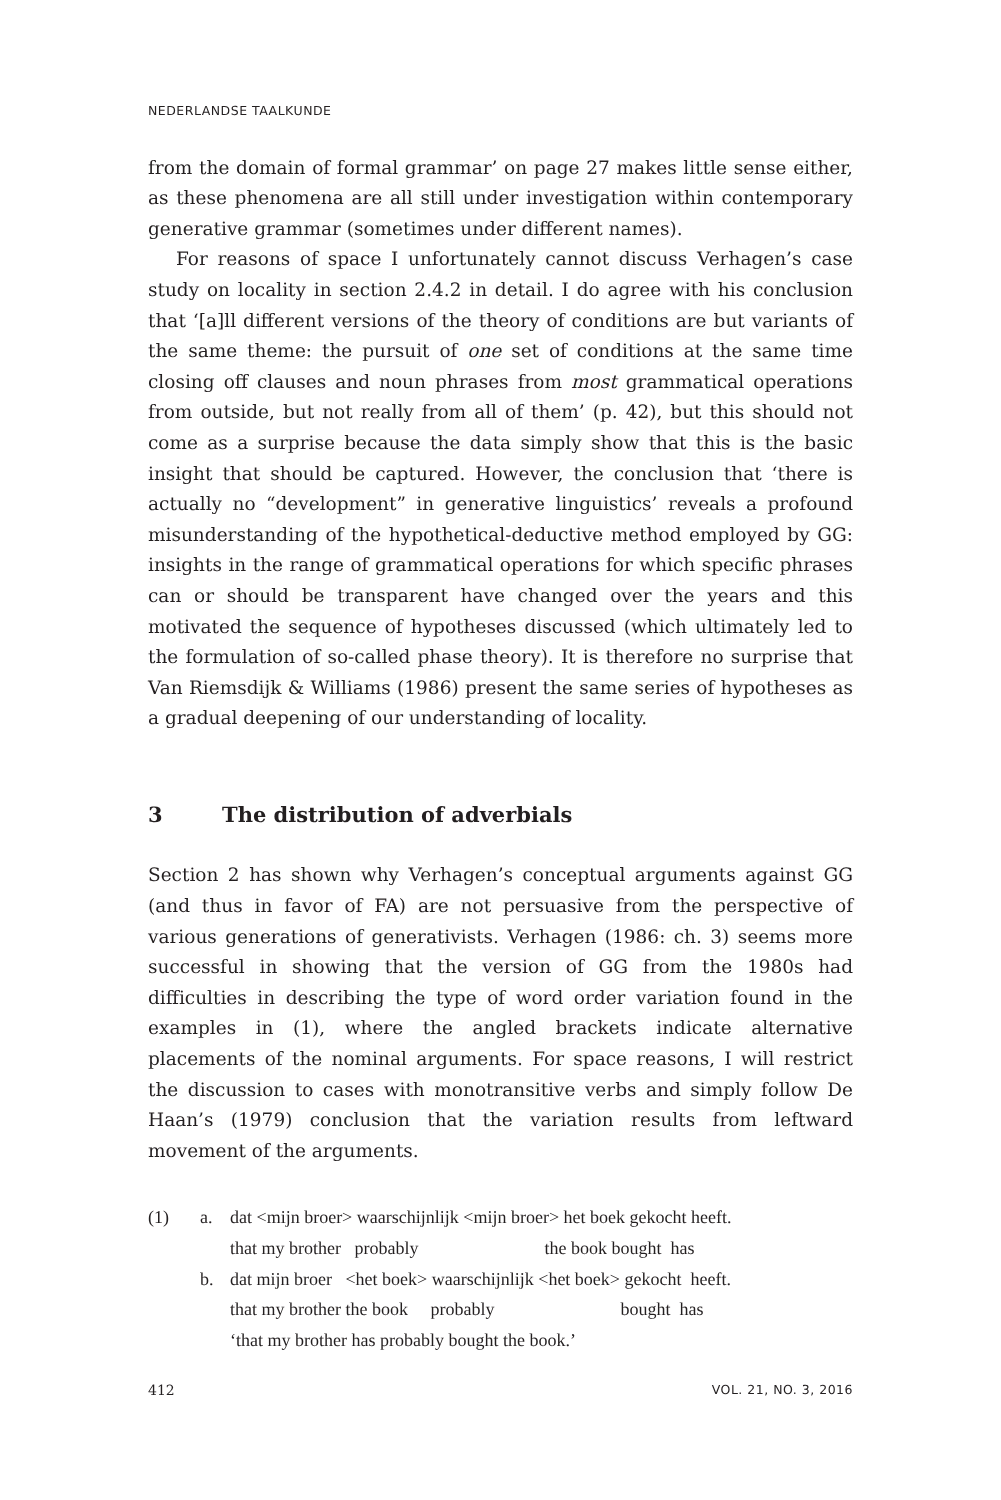NEDERLANDSE TAALKUNDE
from the domain of formal grammar’ on page 27 makes little sense either, as these phenomena are all still under investigation within contemporary generative grammar (sometimes under different names).
For reasons of space I unfortunately cannot discuss Verhagen’s case study on locality in section 2.4.2 in detail. I do agree with his conclusion that ‘[a]ll different versions of the theory of conditions are but variants of the same theme: the pursuit of one set of conditions at the same time closing off clauses and noun phrases from most grammatical operations from outside, but not really from all of them’ (p. 42), but this should not come as a surprise because the data simply show that this is the basic insight that should be captured. However, the conclusion that ‘there is actually no “development” in generative linguistics’ reveals a profound misunderstanding of the hypothetical-deductive method employed by GG: insights in the range of grammatical operations for which specific phrases can or should be transparent have changed over the years and this motivated the sequence of hypotheses discussed (which ultimately led to the formulation of so-called phase theory). It is therefore no surprise that Van Riemsdijk & Williams (1986) present the same series of hypotheses as a gradual deepening of our understanding of locality.
3 The distribution of adverbials
Section 2 has shown why Verhagen’s conceptual arguments against GG (and thus in favor of FA) are not persuasive from the perspective of various generations of generativists. Verhagen (1986: ch. 3) seems more successful in showing that the version of GG from the 1980s had difficulties in describing the type of word order variation found in the examples in (1), where the angled brackets indicate alternative placements of the nominal arguments. For space reasons, I will restrict the discussion to cases with monotransitive verbs and simply follow De Haan’s (1979) conclusion that the variation results from leftward movement of the arguments.
| (1) | a. | dat <mijn broer> waarschijnlijk <mijn broer> het boek gekocht heeft. |
| | | that my brother probably the book bought has |
| | b. | dat mijn broer <het boek> waarschijnlijk <het boek> gekocht heeft. |
| | | that my brother the book probably bought has |
| | | ‘that my brother has probably bought the book.’ |
412 VOL. 21, NO. 3, 2016